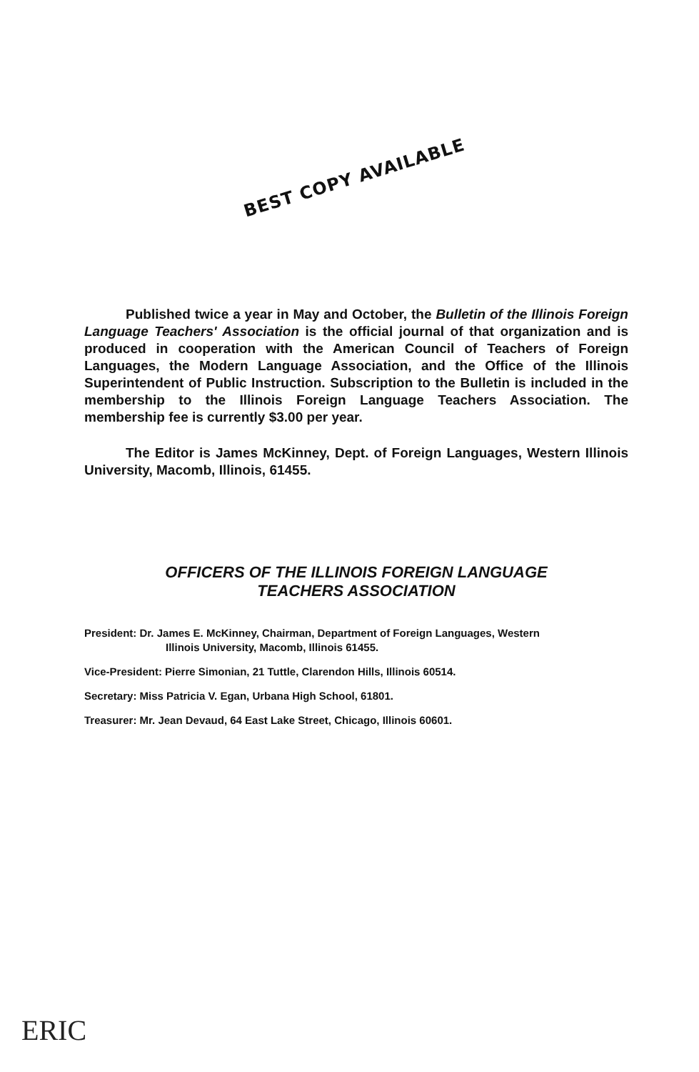BEST COPY AVAILABLE
Published twice a year in May and October, the Bulletin of the Illinois Foreign Language Teachers' Association is the official journal of that organization and is produced in cooperation with the American Council of Teachers of Foreign Languages, the Modern Language Association, and the Office of the Illinois Superintendent of Public Instruction. Subscription to the Bulletin is included in the membership to the Illinois Foreign Language Teachers Association. The membership fee is currently $3.00 per year.
The Editor is James McKinney, Dept. of Foreign Languages, Western Illinois University, Macomb, Illinois, 61455.
OFFICERS OF THE ILLINOIS FOREIGN LANGUAGE
TEACHERS ASSOCIATION
President: Dr. James E. McKinney, Chairman, Department of Foreign Languages, Western
Illinois University, Macomb, Illinois 61455.
Vice-President: Pierre Simonian, 21 Tuttle, Clarendon Hills, Illinois 60514.
Secretary: Miss Patricia V. Egan, Urbana High School, 61801.
Treasurer: Mr. Jean Devaud, 64 East Lake Street, Chicago, Illinois 60601.
ERIC